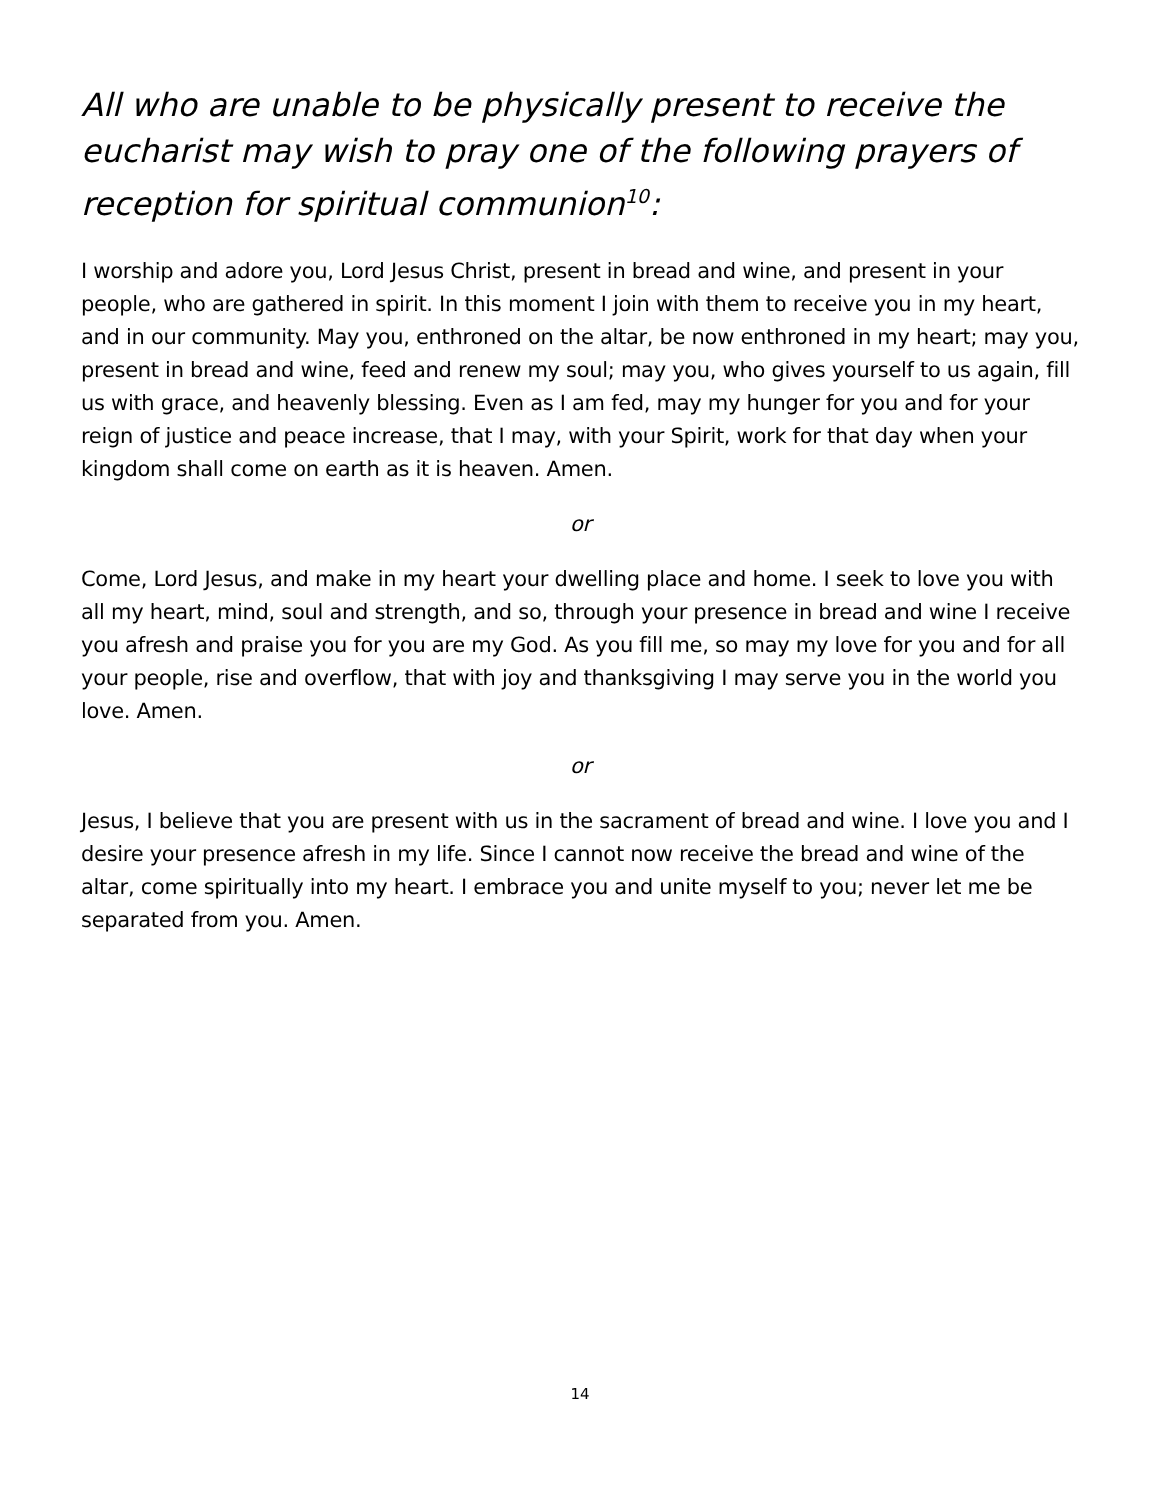All who are unable to be physically present to receive the eucharist may wish to pray one of the following prayers of reception for spiritual communion<sup>10</sup>:
I worship and adore you, Lord Jesus Christ, present in bread and wine, and present in your people, who are gathered in spirit. In this moment I join with them to receive you in my heart, and in our community. May you, enthroned on the altar, be now enthroned in my heart; may you, present in bread and wine, feed and renew my soul; may you, who gives yourself to us again, fill us with grace, and heavenly blessing. Even as I am fed, may my hunger for you and for your reign of justice and peace increase, that I may, with your Spirit, work for that day when your kingdom shall come on earth as it is heaven. Amen.
or
Come, Lord Jesus, and make in my heart your dwelling place and home. I seek to love you with all my heart, mind, soul and strength, and so, through your presence in bread and wine I receive you afresh and praise you for you are my God. As you fill me, so may my love for you and for all your people, rise and overflow, that with joy and thanksgiving I may serve you in the world you love. Amen.
or
Jesus, I believe that you are present with us in the sacrament of bread and wine. I love you and I desire your presence afresh in my life. Since I cannot now receive the bread and wine of the altar, come spiritually into my heart. I embrace you and unite myself to you; never let me be separated from you. Amen.
14